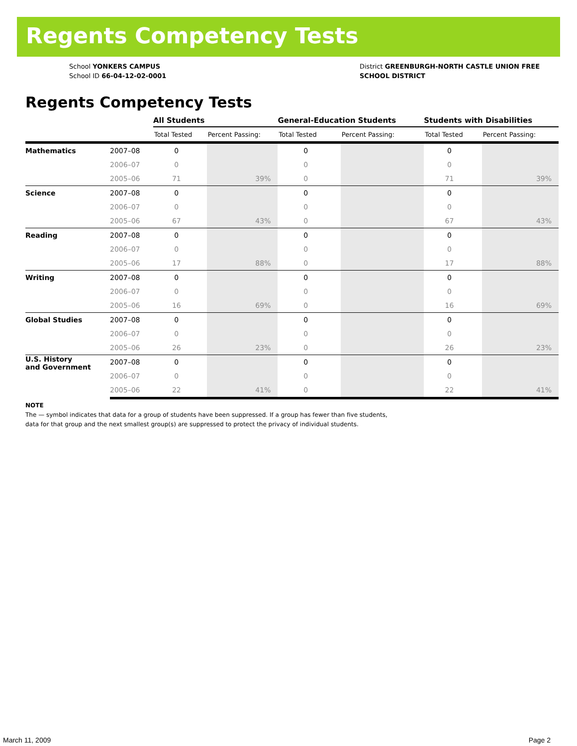Regents Competency Tests
School YONKERS CAMPUS
School ID 66-04-12-02-0001
District GREENBURGH-NORTH CASTLE UNION FREE SCHOOL DISTRICT
Regents Competency Tests
| | | All Students | | General-Education Students | | Students with Disabilities | |
| --- | --- | --- | --- | --- | --- | --- | --- |
| | | Total Tested | Percent Passing: | Total Tested | Percent Passing: | Total Tested | Percent Passing: |
| Mathematics | 2007–08 | 0 | | 0 | | 0 | |
| | 2006–07 | 0 | | 0 | | 0 | |
| | 2005–06 | 71 | 39% | 0 | | 71 | 39% |
| Science | 2007–08 | 0 | | 0 | | 0 | |
| | 2006–07 | 0 | | 0 | | 0 | |
| | 2005–06 | 67 | 43% | 0 | | 67 | 43% |
| Reading | 2007–08 | 0 | | 0 | | 0 | |
| | 2006–07 | 0 | | 0 | | 0 | |
| | 2005–06 | 17 | 88% | 0 | | 17 | 88% |
| Writing | 2007–08 | 0 | | 0 | | 0 | |
| | 2006–07 | 0 | | 0 | | 0 | |
| | 2005–06 | 16 | 69% | 0 | | 16 | 69% |
| Global Studies | 2007–08 | 0 | | 0 | | 0 | |
| | 2006–07 | 0 | | 0 | | 0 | |
| | 2005–06 | 26 | 23% | 0 | | 26 | 23% |
| U.S. History and Government | 2007–08 | 0 | | 0 | | 0 | |
| | 2006–07 | 0 | | 0 | | 0 | |
| | 2005–06 | 22 | 41% | 0 | | 22 | 41% |
NOTE
The — symbol indicates that data for a group of students have been suppressed. If a group has fewer than five students,
data for that group and the next smallest group(s) are suppressed to protect the privacy of individual students.
March 11, 2009 Page 2